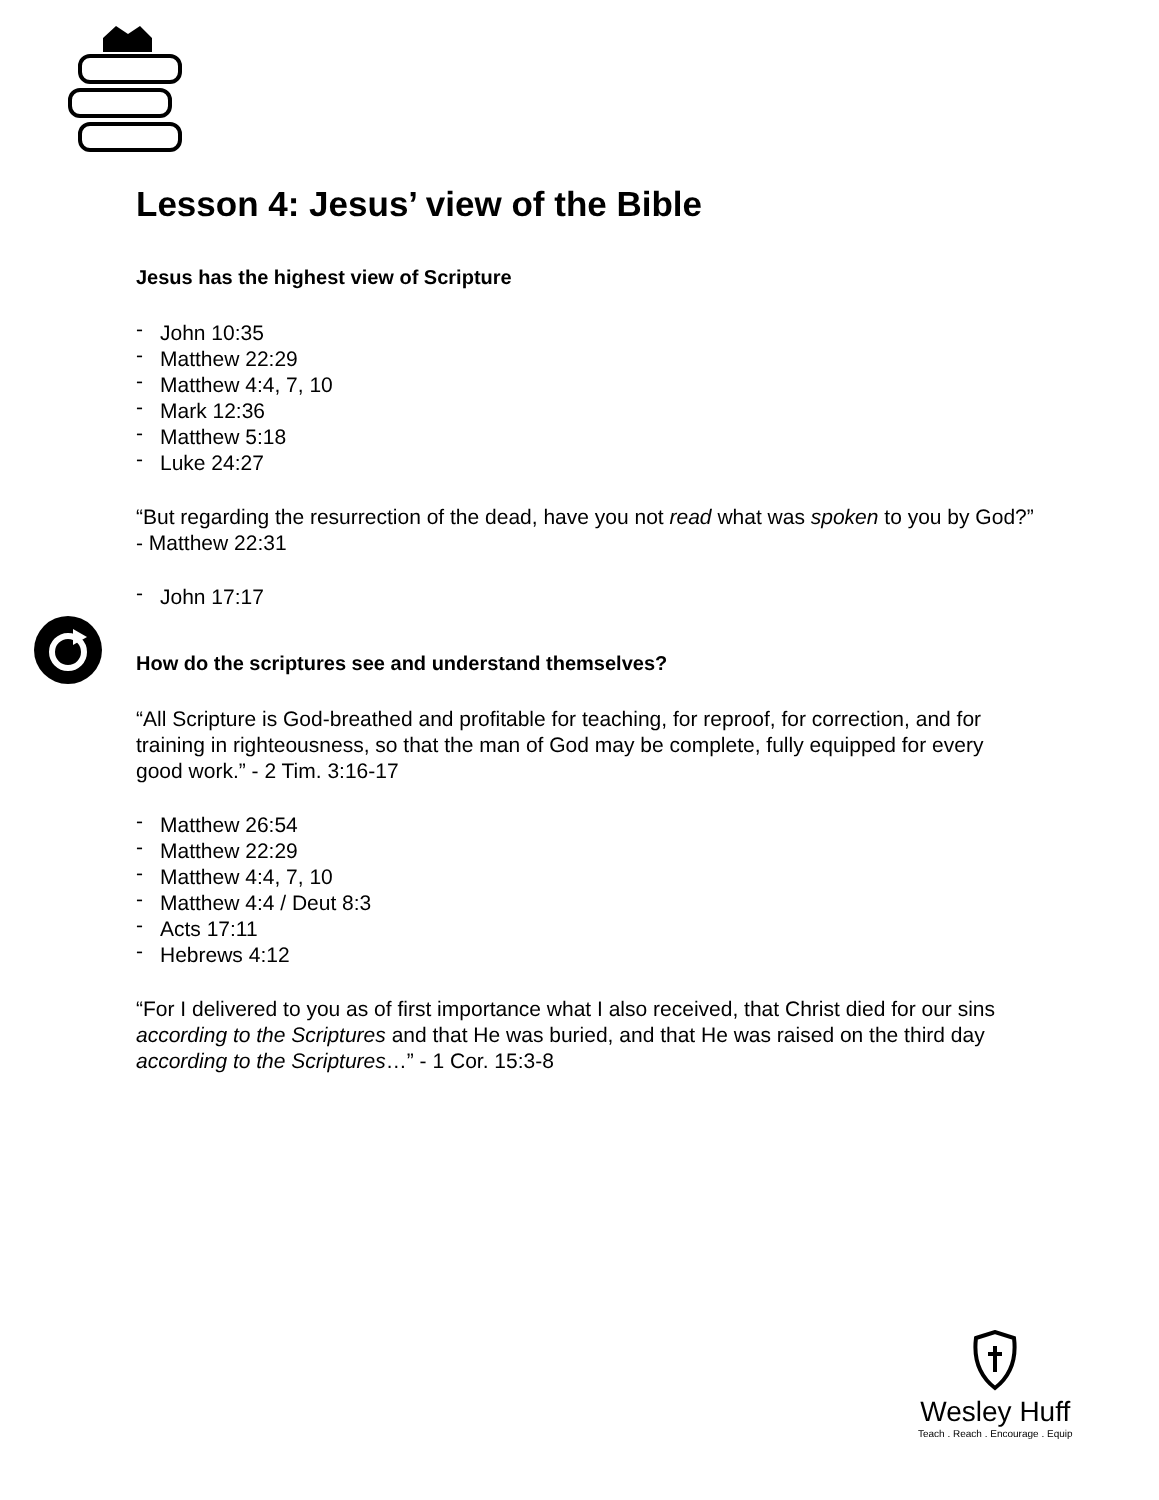Lesson 4: Jesus’ view of the Bible
Jesus has the highest view of Scripture
- John 10:35
- Matthew 22:29
- Matthew 4:4, 7, 10
- Mark 12:36
- Matthew 5:18
- Luke 24:27
“But regarding the resurrection of the dead, have you not read what was spoken to you by God?” - Matthew 22:31
- John 17:17
How do the scriptures see and understand themselves?
“All Scripture is God-breathed and profitable for teaching, for reproof, for correction, and for training in righteousness, so that the man of God may be complete, fully equipped for every good work.” - 2 Tim. 3:16-17
- Matthew 26:54
- Matthew 22:29
- Matthew 4:4, 7, 10
- Matthew 4:4 / Deut 8:3
- Acts 17:11
- Hebrews 4:12
“For I delivered to you as of first importance what I also received, that Christ died for our sins according to the Scriptures and that He was buried, and that He was raised on the third day according to the Scriptures…” - 1 Cor. 15:3-8
Wesley Huff
Teach . Reach . Encourage . Equip